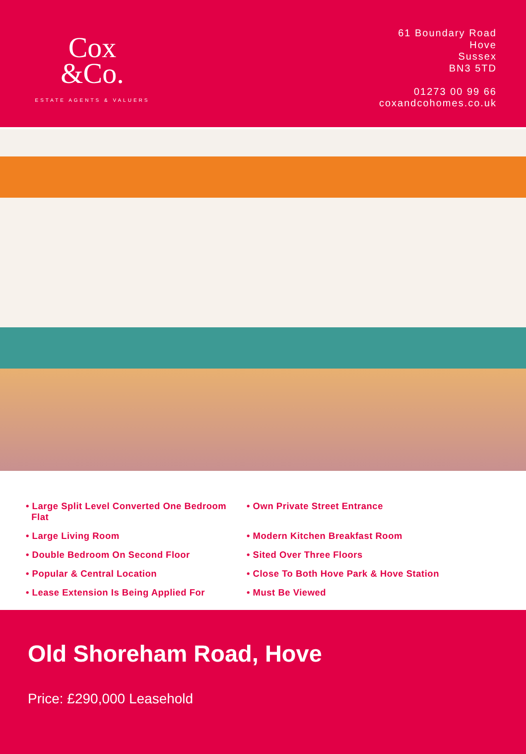Cox
&Co.
ESTATE AGENTS & VALUERS
61 Boundary Road
Hove
Sussex
BN3 5TD
01273 00 99 66
coxandcohomes.co.uk
• Large Split Level Converted One Bedroom
Flat
• Large Living Room
• Double Bedroom On Second Floor
• Popular & Central Location
• Lease Extension Is Being Applied For
• Own Private Street Entrance
• Modern Kitchen Breakfast Room
• Sited Over Three Floors
• Close To Both Hove Park & Hove Station
• Must Be Viewed
Old Shoreham Road, Hove
Price: £290,000 Leasehold